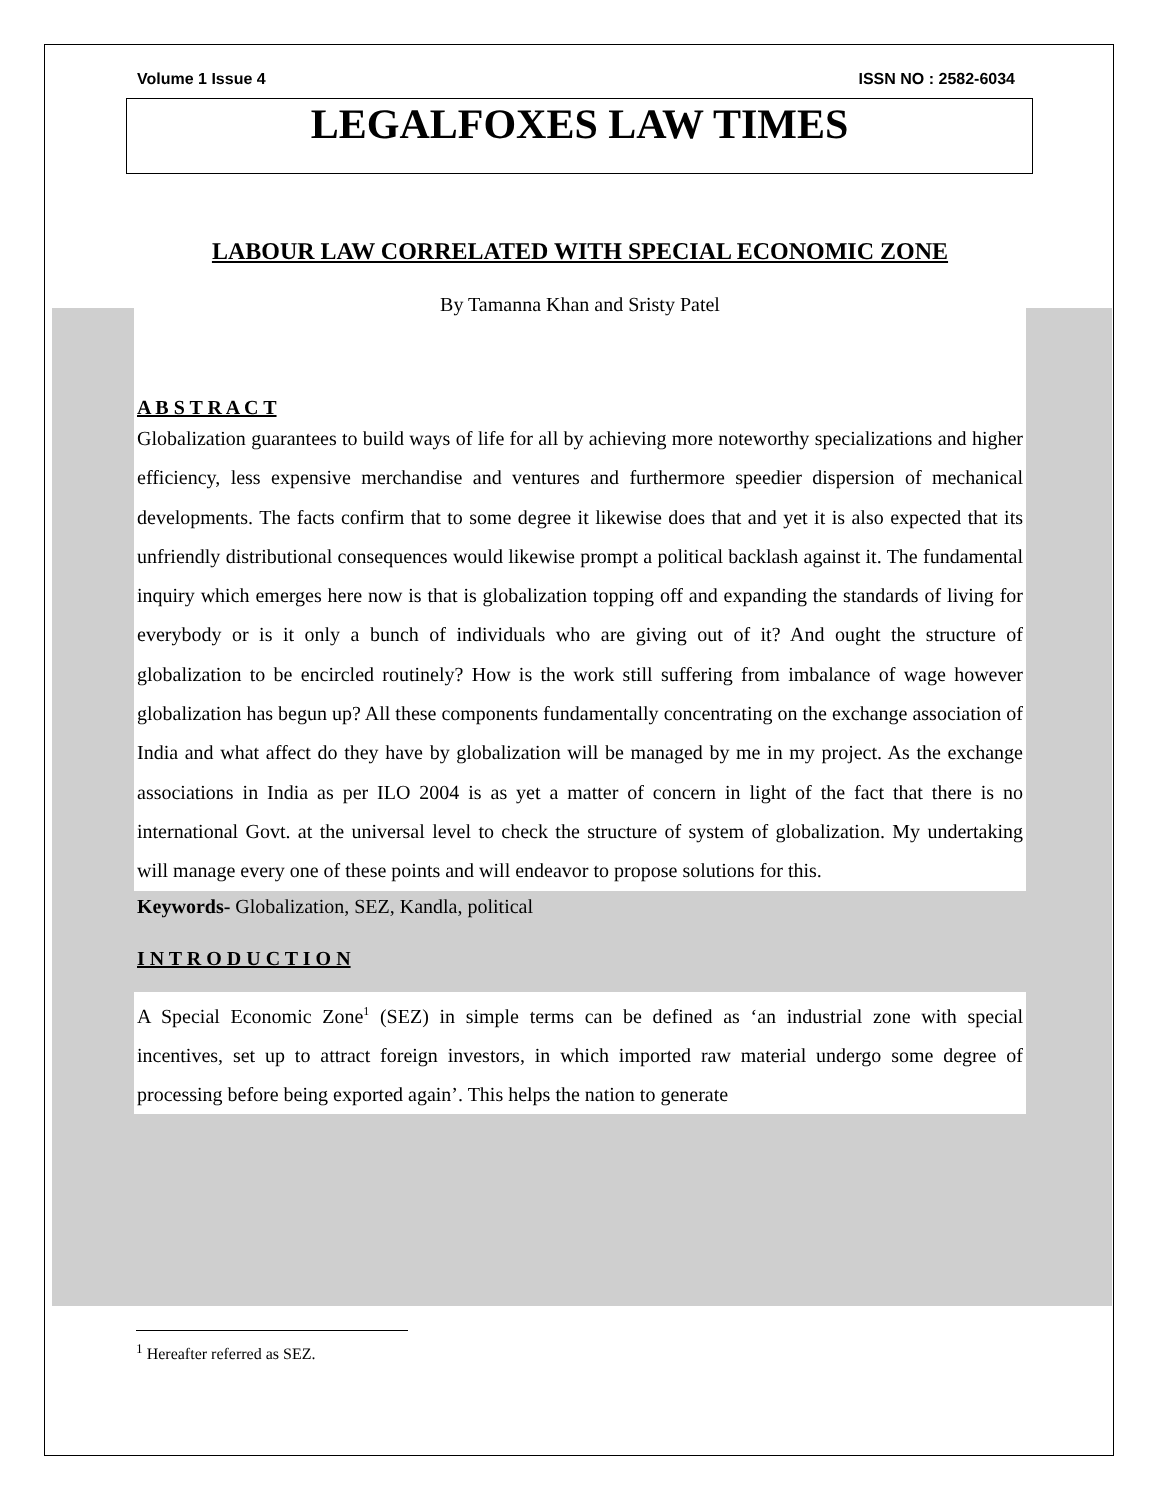Volume 1 Issue 4 ISSN NO : 2582-6034
LEGALFOXES LAW TIMES
LABOUR LAW CORRELATED WITH SPECIAL ECONOMIC ZONE
By Tamanna Khan and Sristy Patel
A B S T R A C T
Globalization guarantees to build ways of life for all by achieving more noteworthy specializations and higher efficiency, less expensive merchandise and ventures and furthermore speedier dispersion of mechanical developments. The facts confirm that to some degree it likewise does that and yet it is also expected that its unfriendly distributional consequences would likewise prompt a political backlash against it. The fundamental inquiry which emerges here now is that is globalization topping off and expanding the standards of living for everybody or is it only a bunch of individuals who are giving out of it? And ought the structure of globalization to be encircled routinely? How is the work still suffering from imbalance of wage however globalization has begun up? All these components fundamentally concentrating on the exchange association of India and what affect do they have by globalization will be managed by me in my project. As the exchange associations in India as per ILO 2004 is as yet a matter of concern in light of the fact that there is no international Govt. at the universal level to check the structure of system of globalization. My undertaking will manage every one of these points and will endeavor to propose solutions for this.
Keywords- Globalization, SEZ, Kandla, political
I N T R O D U C T I O N
A Special Economic Zone<sup>1</sup> (SEZ) in simple terms can be defined as ‘an industrial zone with special incentives, set up to attract foreign investors, in which imported raw material undergo some degree of processing before being exported again’. This helps the nation to generate
<sup>1</sup> Hereafter referred as SEZ.